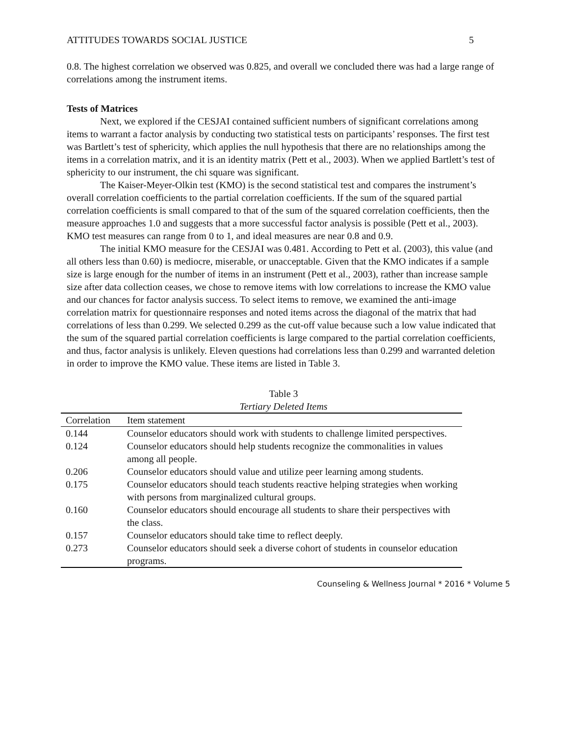ATTITUDES TOWARDS SOCIAL JUSTICE 5
0.8. The highest correlation we observed was 0.825, and overall we concluded there was had a large range of correlations among the instrument items.
Tests of Matrices
Next, we explored if the CESJAI contained sufficient numbers of significant correlations among items to warrant a factor analysis by conducting two statistical tests on participants’ responses. The first test was Bartlett’s test of sphericity, which applies the null hypothesis that there are no relationships among the items in a correlation matrix, and it is an identity matrix (Pett et al., 2003). When we applied Bartlett’s test of sphericity to our instrument, the chi square was significant.
The Kaiser-Meyer-Olkin test (KMO) is the second statistical test and compares the instrument’s overall correlation coefficients to the partial correlation coefficients. If the sum of the squared partial correlation coefficients is small compared to that of the sum of the squared correlation coefficients, then the measure approaches 1.0 and suggests that a more successful factor analysis is possible (Pett et al., 2003). KMO test measures can range from 0 to 1, and ideal measures are near 0.8 and 0.9.
The initial KMO measure for the CESJAI was 0.481. According to Pett et al. (2003), this value (and all others less than 0.60) is mediocre, miserable, or unacceptable. Given that the KMO indicates if a sample size is large enough for the number of items in an instrument (Pett et al., 2003), rather than increase sample size after data collection ceases, we chose to remove items with low correlations to increase the KMO value and our chances for factor analysis success. To select items to remove, we examined the anti-image correlation matrix for questionnaire responses and noted items across the diagonal of the matrix that had correlations of less than 0.299. We selected 0.299 as the cut-off value because such a low value indicated that the sum of the squared partial correlation coefficients is large compared to the partial correlation coefficients, and thus, factor analysis is unlikely. Eleven questions had correlations less than 0.299 and warranted deletion in order to improve the KMO value. These items are listed in Table 3.
Table 3
Tertiary Deleted Items
| Correlation | Item statement |
| --- | --- |
| 0.144 | Counselor educators should work with students to challenge limited perspectives. |
| 0.124 | Counselor educators should help students recognize the commonalities in values among all people. |
| 0.206 | Counselor educators should value and utilize peer learning among students. |
| 0.175 | Counselor educators should teach students reactive helping strategies when working with persons from marginalized cultural groups. |
| 0.160 | Counselor educators should encourage all students to share their perspectives with the class. |
| 0.157 | Counselor educators should take time to reflect deeply. |
| 0.273 | Counselor educators should seek a diverse cohort of students in counselor education programs. |
Counseling & Wellness Journal * 2016 * Volume 5